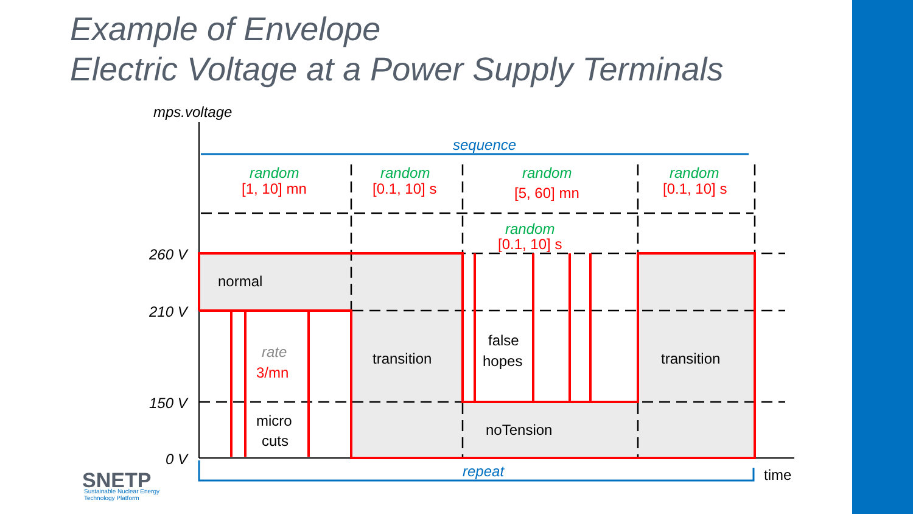Example of Envelope
Electric Voltage at a Power Supply Terminals
mps.voltage
260 V
210 V
150 V
0 V
sequence
repeat
random
random
random
random
random
rate
[1, 10] mn
[0.1, 10] s
[5, 60] mn
[0.1, 10] s
[0.1, 10] s
3/mn
normal
transition
transition
false
hopes
micro
cuts
noTension
time
SNETP
Sustainable Nuclear Energy
Technology Platform